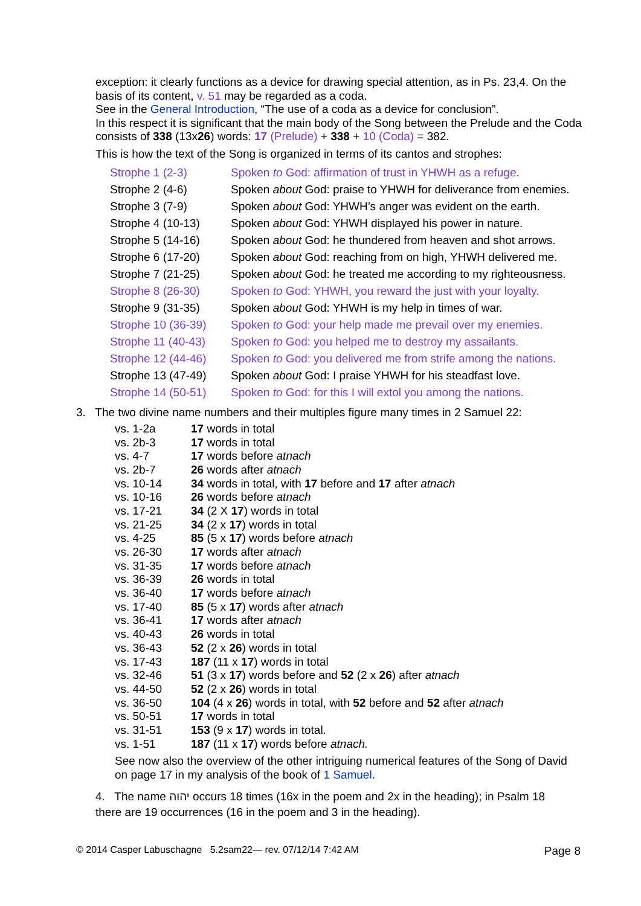exception: it clearly functions as a device for drawing special attention, as in Ps. 23,4. On the basis of its content, v. 51 may be regarded as a coda.
See in the General Introduction, “The use of a coda as a device for conclusion”.
In this respect it is significant that the main body of the Song between the Prelude and the Coda consists of 338 (13x26) words: 17 (Prelude) + 338 + 10 (Coda) = 382.
This is how the text of the Song is organized in terms of its cantos and strophes:
| Strophe 1 (2-3) | Spoken to God: affirmation of trust in YHWH as a refuge. |
| Strophe 2 (4-6) | Spoken about God: praise to YHWH for deliverance from enemies. |
| Strophe 3 (7-9) | Spoken about God: YHWH’s anger was evident on the earth. |
| Strophe 4 (10-13) | Spoken about God: YHWH displayed his power in nature. |
| Strophe 5 (14-16) | Spoken about God: he thundered from heaven and shot arrows. |
| Strophe 6 (17-20) | Spoken about God: reaching from on high, YHWH delivered me. |
| Strophe 7 (21-25) | Spoken about God: he treated me according to my righteousness. |
| Strophe 8 (26-30) | Spoken to God: YHWH, you reward the just with your loyalty. |
| Strophe 9 (31-35) | Spoken about God: YHWH is my help in times of war. |
| Strophe 10 (36-39) | Spoken to God: your help made me prevail over my enemies. |
| Strophe 11 (40-43) | Spoken to God: you helped me to destroy my assailants. |
| Strophe 12 (44-46) | Spoken to God: you delivered me from strife among the nations. |
| Strophe 13 (47-49) | Spoken about God: I praise YHWH for his steadfast love. |
| Strophe 14 (50-51) | Spoken to God: for this I will extol you among the nations. |
3. The two divine name numbers and their multiples figure many times in 2 Samuel 22:
| vs. 1-2a | 17 words in total |
| vs. 2b-3 | 17 words in total |
| vs. 4-7 | 17 words before atnach |
| vs. 2b-7 | 26 words after atnach |
| vs. 10-14 | 34 words in total, with 17 before and 17 after atnach |
| vs. 10-16 | 26 words before atnach |
| vs. 17-21 | 34 (2 X 17 ) words in total |
| vs. 21-25 | 34 (2 x 17 ) words in total |
| vs. 4-25 | 85 (5 x 17 ) words before atnach |
| vs. 26-30 | 17 words after atnach |
| vs. 31-35 | 17 words before atnach |
| vs. 36-39 | 26 words in total |
| vs. 36-40 | 17 words before atnach |
| vs. 17-40 | 85 (5 x 17 ) words after atnach |
| vs. 36-41 | 17 words after atnach |
| vs. 40-43 | 26 words in total |
| vs. 36-43 | 52 (2 x 26 ) words in total |
| vs. 17-43 | 187 (11 x 17 ) words in total |
| vs. 32-46 | 51 (3 x 17 ) words before and 52 (2 x 26 ) after atnach |
| vs. 44-50 | 52 (2 x 26 ) words in total |
| vs. 36-50 | 104 (4 x 26 ) words in total, with 52 before and 52 after atnach |
| vs. 50-51 | 17 words in total |
| vs. 31-51 | 153 (9 x 17 ) words in total. |
| vs. 1-51 | 187 (11 x 17 ) words before atnach. |
See now also the overview of the other intriguing numerical features of the Song of David on page 17 in my analysis of the book of 1 Samuel.
4. The name יהוה occurs 18 times (16x in the poem and 2x in the heading); in Psalm 18 there are 19 occurrences (16 in the poem and 3 in the heading).
© 2014 Casper Labuschagne 5.2sam22— rev. 07/12/14 7:42 AM Page 8